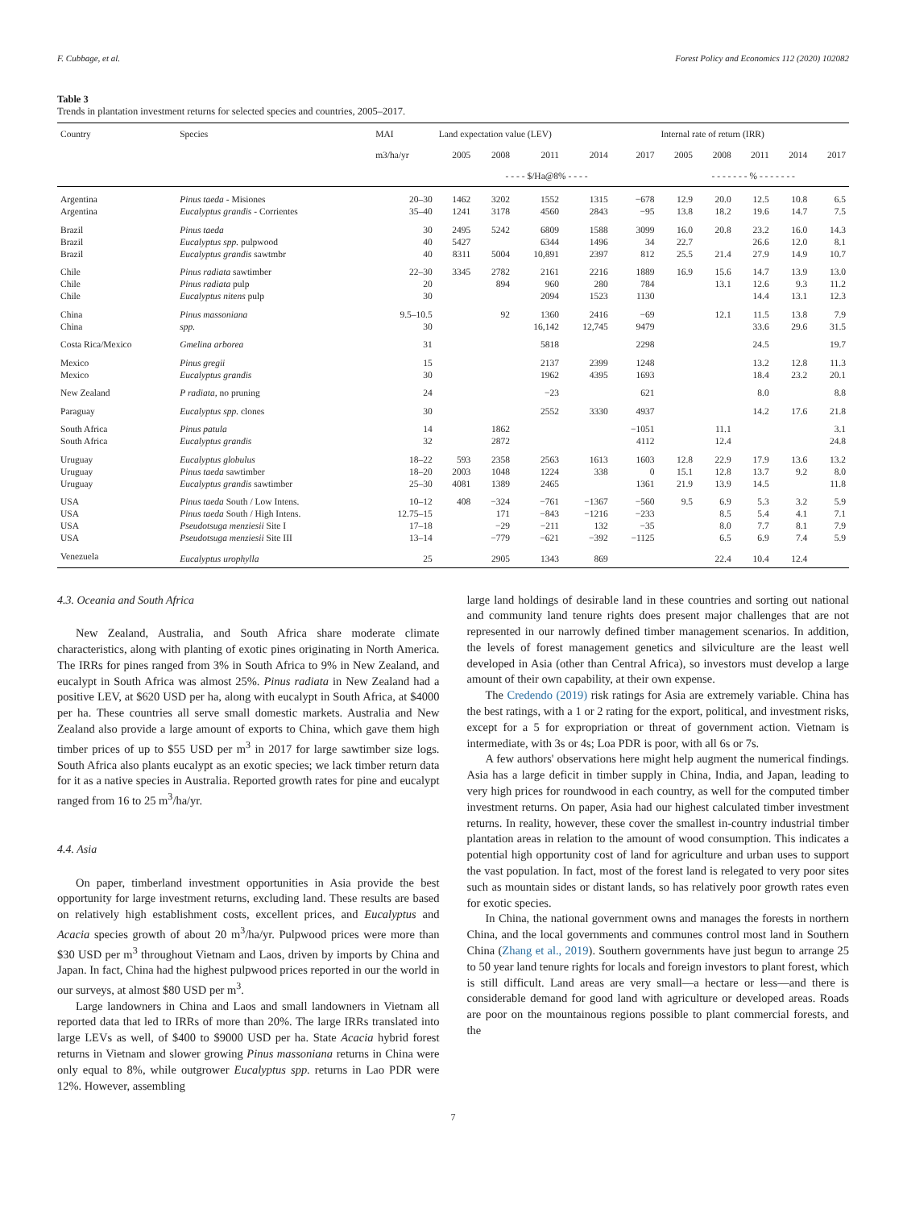F. Cubbage, et al. Forest Policy and Economics 112 (2020) 102082
Table 3
Trends in plantation investment returns for selected species and countries, 2005–2017.
| Country | Species | MAI | Land expectation value (LEV) | | | | | Internal rate of return (IRR) | | | | |
| --- | --- | --- | --- | --- | --- | --- | --- | --- | --- | --- | --- | --- |
| | | m3/ha/yr | 2005 | 2008 | 2011 | 2014 | 2017 | 2005 | 2008 | 2011 | 2014 | 2017 |
| | | | - - - - $/Ha@8% - - - - | | | | | - - - - - - - % - - - - - - - | | | | |
| Argentina | Pinus taeda - Misiones | 20–30 | 1462 | 3202 | 1552 | 1315 | −678 | 12.9 | 20.0 | 12.5 | 10.8 | 6.5 |
| Argentina | Eucalyptus grandis - Corrientes | 35–40 | 1241 | 3178 | 4560 | 2843 | −95 | 13.8 | 18.2 | 19.6 | 14.7 | 7.5 |
| Brazil | Pinus taeda | 30 | 2495 | 5242 | 6809 | 1588 | 3099 | 16.0 | 20.8 | 23.2 | 16.0 | 14.3 |
| Brazil | Eucalyptus spp. pulpwood | 40 | 5427 | | 6344 | 1496 | 34 | 22.7 | | 26.6 | 12.0 | 8.1 |
| Brazil | Eucalyptus grandis sawtmbr | 40 | 8311 | 5004 | 10,891 | 2397 | 812 | 25.5 | 21.4 | 27.9 | 14.9 | 10.7 |
| Chile | Pinus radiata sawtimber | 22–30 | 3345 | 2782 | 2161 | 2216 | 1889 | 16.9 | 15.6 | 14.7 | 13.9 | 13.0 |
| Chile | Pinus radiata pulp | 20 | | 894 | 960 | 280 | 784 | | 13.1 | 12.6 | 9.3 | 11.2 |
| Chile | Eucalyptus nitens pulp | 30 | | | 2094 | 1523 | 1130 | | | 14.4 | 13.1 | 12.3 |
| China | Pinus massoniana | 9.5–10.5 | | 92 | 1360 | 2416 | −69 | | 12.1 | 11.5 | 13.8 | 7.9 |
| China | spp. | 30 | | | 16,142 | 12,745 | 9479 | | | 33.6 | 29.6 | 31.5 |
| Costa Rica/Mexico | Gmelina arborea | 31 | | | 5818 | | 2298 | | | 24.5 | | 19.7 |
| Mexico | Pinus gregii | 15 | | | 2137 | 2399 | 1248 | | | 13.2 | 12.8 | 11.3 |
| Mexico | Eucalyptus grandis | 30 | | | 1962 | 4395 | 1693 | | | 18.4 | 23.2 | 20.1 |
| New Zealand | P radiata, no pruning | 24 | | | −23 | | 621 | | | 8.0 | | 8.8 |
| Paraguay | Eucalyptus spp. clones | 30 | | | 2552 | 3330 | 4937 | | | 14.2 | 17.6 | 21.8 |
| South Africa | Pinus patula | 14 | | 1862 | | | −1051 | | 11.1 | | | 3.1 |
| South Africa | Eucalyptus grandis | 32 | | 2872 | | | 4112 | | 12.4 | | | 24.8 |
| Uruguay | Eucalyptus globulus | 18–22 | 593 | 2358 | 2563 | 1613 | 1603 | 12.8 | 22.9 | 17.9 | 13.6 | 13.2 |
| Uruguay | Pinus taeda sawtimber | 18–20 | 2003 | 1048 | 1224 | 338 | 0 | 15.1 | 12.8 | 13.7 | 9.2 | 8.0 |
| Uruguay | Eucalyptus grandis sawtimber | 25–30 | 4081 | 1389 | 2465 | | 1361 | 21.9 | 13.9 | 14.5 | | 11.8 |
| USA | Pinus taeda South / Low Intens. | 10–12 | 408 | −324 | −761 | −1367 | −560 | 9.5 | 6.9 | 5.3 | 3.2 | 5.9 |
| USA | Pinus taeda South / High Intens. | 12.75–15 | | 171 | −843 | −1216 | −233 | | 8.5 | 5.4 | 4.1 | 7.1 |
| USA | Pseudotsuga menziesii Site I | 17–18 | | −29 | −211 | 132 | −35 | | 8.0 | 7.7 | 8.1 | 7.9 |
| USA | Pseudotsuga menziesii Site III | 13–14 | | −779 | −621 | −392 | −1125 | | 6.5 | 6.9 | 7.4 | 5.9 |
| Venezuela | Eucalyptus urophylla | 25 | | 2905 | 1343 | 869 | | | 22.4 | 10.4 | 12.4 | |
4.3. Oceania and South Africa
New Zealand, Australia, and South Africa share moderate climate characteristics, along with planting of exotic pines originating in North America. The IRRs for pines ranged from 3% in South Africa to 9% in New Zealand, and eucalypt in South Africa was almost 25%. Pinus radiata in New Zealand had a positive LEV, at $620 USD per ha, along with eucalypt in South Africa, at $4000 per ha. These countries all serve small domestic markets. Australia and New Zealand also provide a large amount of exports to China, which gave them high timber prices of up to $55 USD per m<sup>3</sup> in 2017 for large sawtimber size logs. South Africa also plants eucalypt as an exotic species; we lack timber return data for it as a native species in Australia. Reported growth rates for pine and eucalypt ranged from 16 to 25 m<sup>3</sup>/ha/yr.
4.4. Asia
On paper, timberland investment opportunities in Asia provide the best opportunity for large investment returns, excluding land. These results are based on relatively high establishment costs, excellent prices, and Eucalyptus and Acacia species growth of about 20 m<sup>3</sup>/ha/yr. Pulpwood prices were more than $30 USD per m<sup>3</sup> throughout Vietnam and Laos, driven by imports by China and Japan. In fact, China had the highest pulpwood prices reported in our the world in our surveys, at almost $80 USD per m<sup>3</sup>.
Large landowners in China and Laos and small landowners in Vietnam all reported data that led to IRRs of more than 20%. The large IRRs translated into large LEVs as well, of $400 to $9000 USD per ha. State Acacia hybrid forest returns in Vietnam and slower growing Pinus massoniana returns in China were only equal to 8%, while outgrower Eucalyptus spp. returns in Lao PDR were 12%. However, assembling
large land holdings of desirable land in these countries and sorting out national and community land tenure rights does present major challenges that are not represented in our narrowly defined timber management scenarios. In addition, the levels of forest management genetics and silviculture are the least well developed in Asia (other than Central Africa), so investors must develop a large amount of their own capability, at their own expense.
The Credendo (2019) risk ratings for Asia are extremely variable. China has the best ratings, with a 1 or 2 rating for the export, political, and investment risks, except for a 5 for expropriation or threat of government action. Vietnam is intermediate, with 3s or 4s; Loa PDR is poor, with all 6s or 7s.
A few authors' observations here might help augment the numerical findings. Asia has a large deficit in timber supply in China, India, and Japan, leading to very high prices for roundwood in each country, as well for the computed timber investment returns. On paper, Asia had our highest calculated timber investment returns. In reality, however, these cover the smallest in-country industrial timber plantation areas in relation to the amount of wood consumption. This indicates a potential high opportunity cost of land for agriculture and urban uses to support the vast population. In fact, most of the forest land is relegated to very poor sites such as mountain sides or distant lands, so has relatively poor growth rates even for exotic species.
In China, the national government owns and manages the forests in northern China, and the local governments and communes control most land in Southern China (Zhang et al., 2019). Southern governments have just begun to arrange 25 to 50 year land tenure rights for locals and foreign investors to plant forest, which is still difficult. Land areas are very small—a hectare or less—and there is considerable demand for good land with agriculture or developed areas. Roads are poor on the mountainous regions possible to plant commercial forests, and the
7